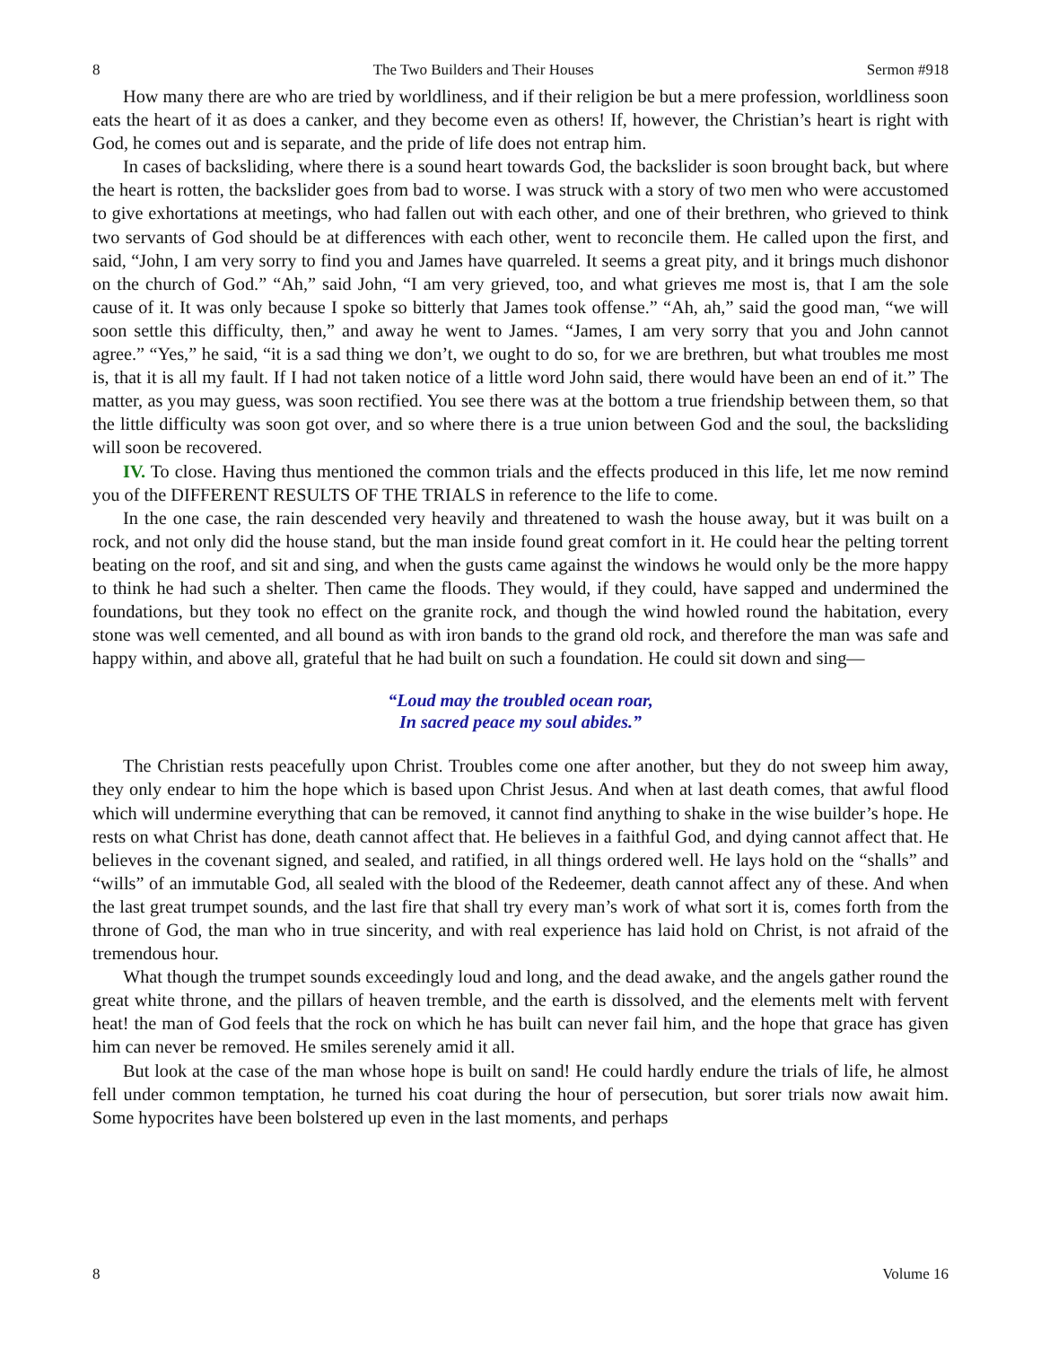8 The Two Builders and Their Houses Sermon #918
How many there are who are tried by worldliness, and if their religion be but a mere profession, worldliness soon eats the heart of it as does a canker, and they become even as others! If, however, the Christian’s heart is right with God, he comes out and is separate, and the pride of life does not entrap him.
In cases of backsliding, where there is a sound heart towards God, the backslider is soon brought back, but where the heart is rotten, the backslider goes from bad to worse. I was struck with a story of two men who were accustomed to give exhortations at meetings, who had fallen out with each other, and one of their brethren, who grieved to think two servants of God should be at differences with each other, went to reconcile them. He called upon the first, and said, “John, I am very sorry to find you and James have quarreled. It seems a great pity, and it brings much dishonor on the church of God.” “Ah,” said John, “I am very grieved, too, and what grieves me most is, that I am the sole cause of it. It was only because I spoke so bitterly that James took offense.” “Ah, ah,” said the good man, “we will soon settle this difficulty, then,” and away he went to James. “James, I am very sorry that you and John cannot agree.” “Yes,” he said, “it is a sad thing we don’t, we ought to do so, for we are brethren, but what troubles me most is, that it is all my fault. If I had not taken notice of a little word John said, there would have been an end of it.” The matter, as you may guess, was soon rectified. You see there was at the bottom a true friendship between them, so that the little difficulty was soon got over, and so where there is a true union between God and the soul, the backsliding will soon be recovered.
IV. To close. Having thus mentioned the common trials and the effects produced in this life, let me now remind you of the DIFFERENT RESULTS OF THE TRIALS in reference to the life to come.
In the one case, the rain descended very heavily and threatened to wash the house away, but it was built on a rock, and not only did the house stand, but the man inside found great comfort in it. He could hear the pelting torrent beating on the roof, and sit and sing, and when the gusts came against the windows he would only be the more happy to think he had such a shelter. Then came the floods. They would, if they could, have sapped and undermined the foundations, but they took no effect on the granite rock, and though the wind howled round the habitation, every stone was well cemented, and all bound as with iron bands to the grand old rock, and therefore the man was safe and happy within, and above all, grateful that he had built on such a foundation. He could sit down and sing—
“Loud may the troubled ocean roar,
In sacred peace my soul abides.”
The Christian rests peacefully upon Christ. Troubles come one after another, but they do not sweep him away, they only endear to him the hope which is based upon Christ Jesus. And when at last death comes, that awful flood which will undermine everything that can be removed, it cannot find anything to shake in the wise builder’s hope. He rests on what Christ has done, death cannot affect that. He believes in a faithful God, and dying cannot affect that. He believes in the covenant signed, and sealed, and ratified, in all things ordered well. He lays hold on the “shalls” and “wills” of an immutable God, all sealed with the blood of the Redeemer, death cannot affect any of these. And when the last great trumpet sounds, and the last fire that shall try every man’s work of what sort it is, comes forth from the throne of God, the man who in true sincerity, and with real experience has laid hold on Christ, is not afraid of the tremendous hour.
What though the trumpet sounds exceedingly loud and long, and the dead awake, and the angels gather round the great white throne, and the pillars of heaven tremble, and the earth is dissolved, and the elements melt with fervent heat! the man of God feels that the rock on which he has built can never fail him, and the hope that grace has given him can never be removed. He smiles serenely amid it all.
But look at the case of the man whose hope is built on sand! He could hardly endure the trials of life, he almost fell under common temptation, he turned his coat during the hour of persecution, but sorer trials now await him. Some hypocrites have been bolstered up even in the last moments, and perhaps
8 Volume 16